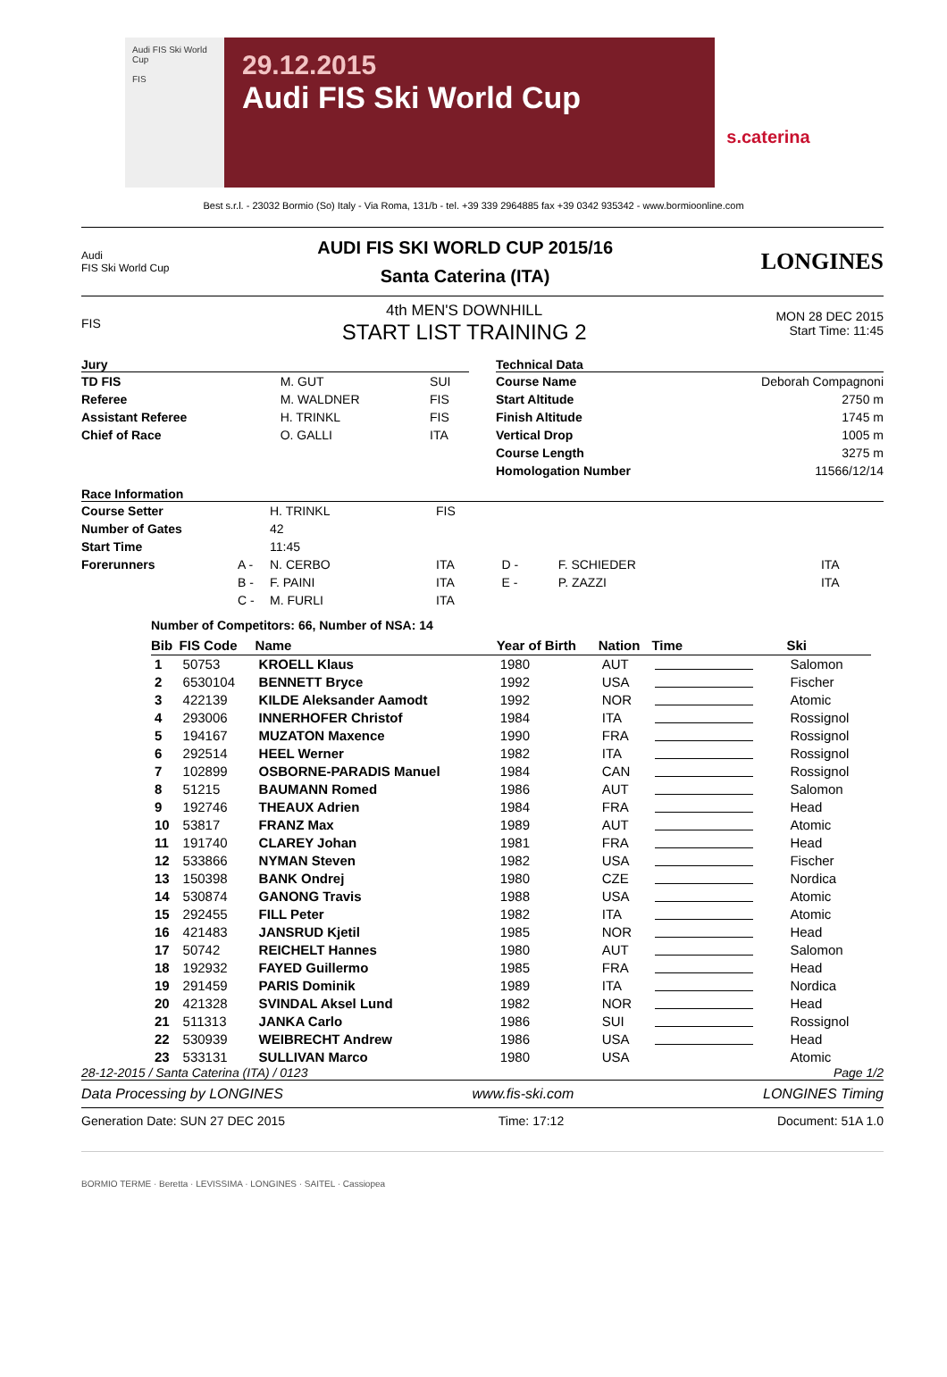Audi FIS Ski World Cup
FIS
29.12.2015
Audi FIS Ski World Cup
s.caterina
Best s.r.l. - 23032 Bormio (So) Italy - Via Roma, 131/b - tel. +39 339 2964885 fax +39 0342 935342 - www.bormioonline.com
Audi
FIS Ski World Cup
AUDI FIS SKI WORLD CUP 2015/16
Santa Caterina (ITA)
LONGINES
FIS
4th MEN'S DOWNHILL
START LIST TRAINING 2
MON 28 DEC 2015
Start Time: 11:45
Jury
| TD FIS | M. GUT | SUI |
| Referee | M. WALDNER | FIS |
| Assistant Referee | H. TRINKL | FIS |
| Chief of Race | O. GALLI | ITA |
Technical Data
| Course Name | Deborah Compagnoni |
| Start Altitude | 2750 m |
| Finish Altitude | 1745 m |
| Vertical Drop | 1005 m |
| Course Length | 3275 m |
| Homologation Number | 11566/12/14 |
Race Information
| Course Setter | | H. TRINKL | FIS | | | |
| Number of Gates | | 42 | | | | |
| Start Time | | 11:45 | | | | |
| Forerunners | A - | N. CERBO | ITA | D - | F. SCHIEDER | ITA |
| | B - | F. PAINI | ITA | E - | P. ZAZZI | ITA |
| | C - | M. FURLI | ITA | | | |
Number of Competitors: 66, Number of NSA: 14
| Bib | FIS Code | Name | Year of Birth | Nation | Time | Ski |
| --- | --- | --- | --- | --- | --- | --- |
| 1 | 50753 | KROELL Klaus | 1980 | AUT | | Salomon |
| 2 | 6530104 | BENNETT Bryce | 1992 | USA | | Fischer |
| 3 | 422139 | KILDE Aleksander Aamodt | 1992 | NOR | | Atomic |
| 4 | 293006 | INNERHOFER Christof | 1984 | ITA | | Rossignol |
| 5 | 194167 | MUZATON Maxence | 1990 | FRA | | Rossignol |
| 6 | 292514 | HEEL Werner | 1982 | ITA | | Rossignol |
| 7 | 102899 | OSBORNE-PARADIS Manuel | 1984 | CAN | | Rossignol |
| 8 | 51215 | BAUMANN Romed | 1986 | AUT | | Salomon |
| 9 | 192746 | THEAUX Adrien | 1984 | FRA | | Head |
| 10 | 53817 | FRANZ Max | 1989 | AUT | | Atomic |
| 11 | 191740 | CLAREY Johan | 1981 | FRA | | Head |
| 12 | 533866 | NYMAN Steven | 1982 | USA | | Fischer |
| 13 | 150398 | BANK Ondrej | 1980 | CZE | | Nordica |
| 14 | 530874 | GANONG Travis | 1988 | USA | | Atomic |
| 15 | 292455 | FILL Peter | 1982 | ITA | | Atomic |
| 16 | 421483 | JANSRUD Kjetil | 1985 | NOR | | Head |
| 17 | 50742 | REICHELT Hannes | 1980 | AUT | | Salomon |
| 18 | 192932 | FAYED Guillermo | 1985 | FRA | | Head |
| 19 | 291459 | PARIS Dominik | 1989 | ITA | | Nordica |
| 20 | 421328 | SVINDAL Aksel Lund | 1982 | NOR | | Head |
| 21 | 511313 | JANKA Carlo | 1986 | SUI | | Rossignol |
| 22 | 530939 | WEIBRECHT Andrew | 1986 | USA | | Head |
| 23 | 533131 | SULLIVAN Marco | 1980 | USA | | Atomic |
28-12-2015 / Santa Caterina (ITA) / 0123 Page 1/2
Data Processing by LONGINES www.fis-ski.com LONGINES Timing
Generation Date: SUN 27 DEC 2015 Time: 17:12 Document: 51A 1.0
BORMIO TERME · Beretta · LEVISSIMA · LONGINES · SAITEL · Cassiopea